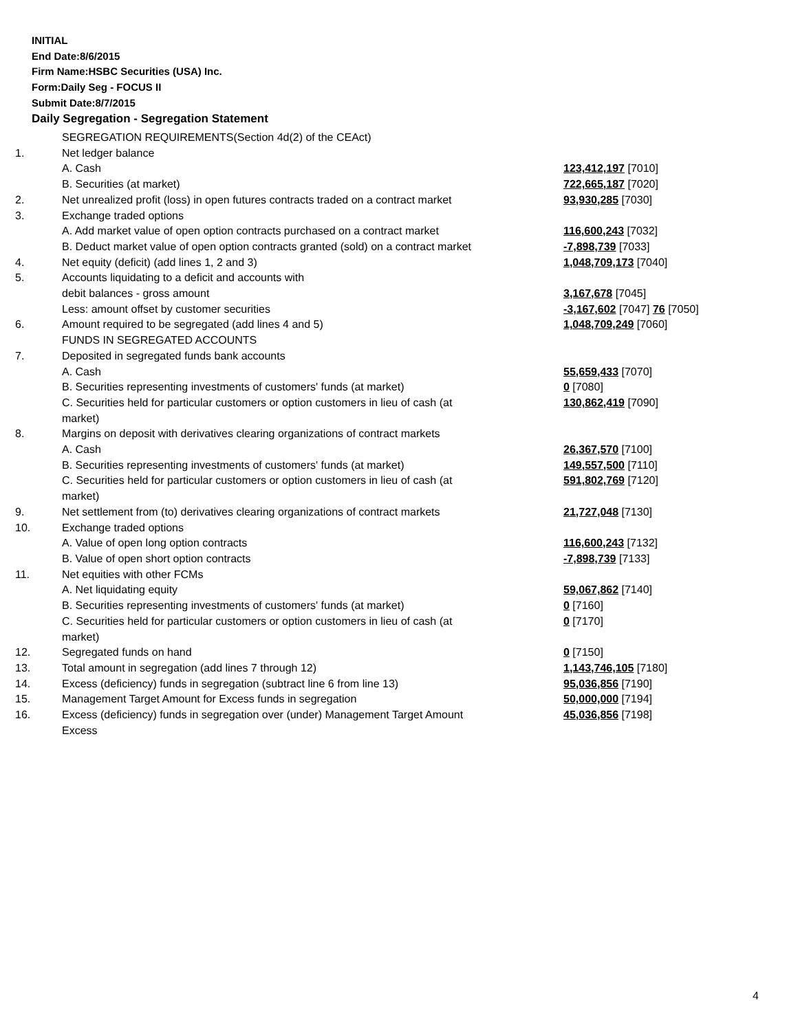INITIAL
End Date:8/6/2015
Firm Name:HSBC Securities (USA) Inc.
Form:Daily Seg - FOCUS II
Submit Date:8/7/2015
Daily Segregation - Segregation Statement
| | SEGREGATION REQUIREMENTS(Section 4d(2) of the CEAct) | |
| 1. | Net ledger balance | |
| | A. Cash | 123,412,197 [7010] |
| | B. Securities (at market) | 722,665,187 [7020] |
| 2. | Net unrealized profit (loss) in open futures contracts traded on a contract market | 93,930,285 [7030] |
| 3. | Exchange traded options | |
| | A. Add market value of open option contracts purchased on a contract market | 116,600,243 [7032] |
| | B. Deduct market value of open option contracts granted (sold) on a contract market | -7,898,739 [7033] |
| 4. | Net equity (deficit) (add lines 1, 2 and 3) | 1,048,709,173 [7040] |
| 5. | Accounts liquidating to a deficit and accounts with | |
| | debit balances - gross amount | 3,167,678 [7045] |
| | Less: amount offset by customer securities | -3,167,602 [7047] 76 [7050] |
| 6. | Amount required to be segregated (add lines 4 and 5) | 1,048,709,249 [7060] |
| | FUNDS IN SEGREGATED ACCOUNTS | |
| 7. | Deposited in segregated funds bank accounts | |
| | A. Cash | 55,659,433 [7070] |
| | B. Securities representing investments of customers' funds (at market) | 0 [7080] |
| | C. Securities held for particular customers or option customers in lieu of cash (at market) | 130,862,419 [7090] |
| 8. | Margins on deposit with derivatives clearing organizations of contract markets | |
| | A. Cash | 26,367,570 [7100] |
| | B. Securities representing investments of customers' funds (at market) | 149,557,500 [7110] |
| | C. Securities held for particular customers or option customers in lieu of cash (at market) | 591,802,769 [7120] |
| 9. | Net settlement from (to) derivatives clearing organizations of contract markets | 21,727,048 [7130] |
| 10. | Exchange traded options | |
| | A. Value of open long option contracts | 116,600,243 [7132] |
| | B. Value of open short option contracts | -7,898,739 [7133] |
| 11. | Net equities with other FCMs | |
| | A. Net liquidating equity | 59,067,862 [7140] |
| | B. Securities representing investments of customers' funds (at market) | 0 [7160] |
| | C. Securities held for particular customers or option customers in lieu of cash (at market) | 0 [7170] |
| 12. | Segregated funds on hand | 0 [7150] |
| 13. | Total amount in segregation (add lines 7 through 12) | 1,143,746,105 [7180] |
| 14. | Excess (deficiency) funds in segregation (subtract line 6 from line 13) | 95,036,856 [7190] |
| 15. | Management Target Amount for Excess funds in segregation | 50,000,000 [7194] |
| 16. | Excess (deficiency) funds in segregation over (under) Management Target Amount Excess | 45,036,856 [7198] |
4